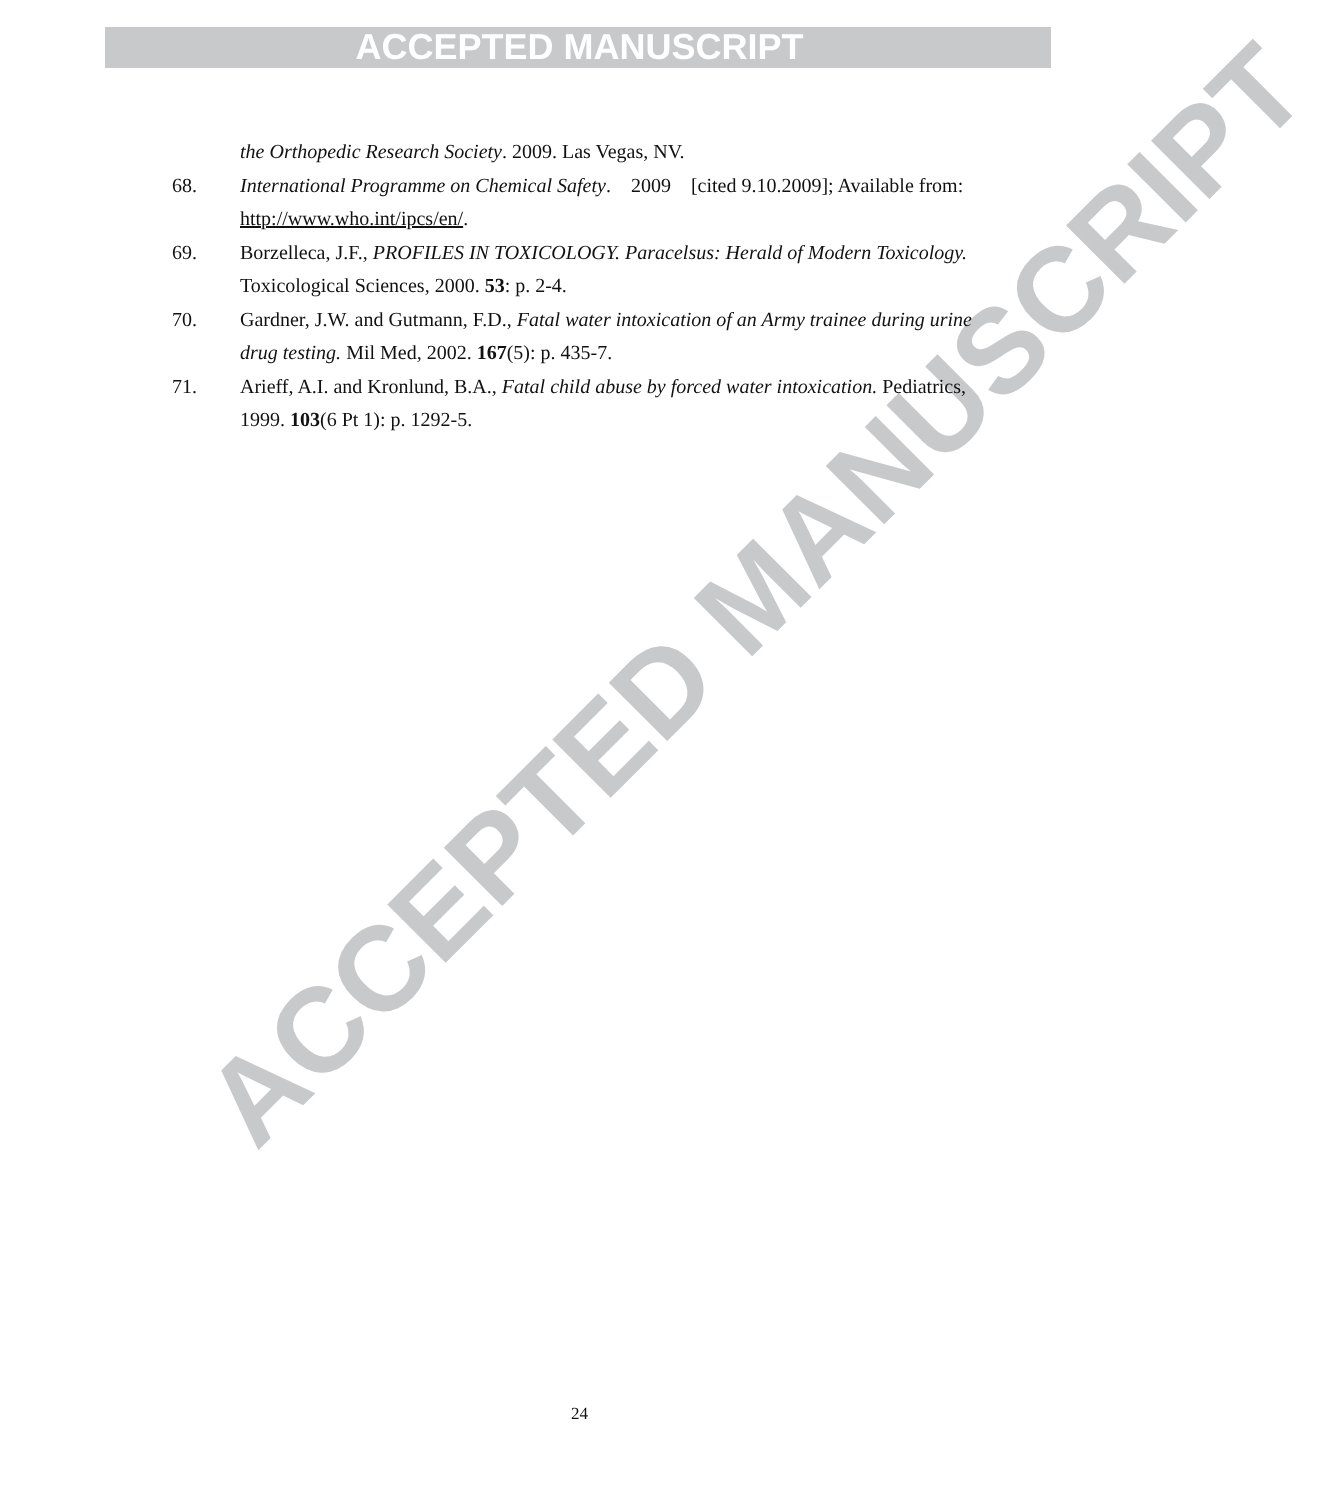ACCEPTED MANUSCRIPT
ACCEPTED MANUSCRIPT
the Orthopedic Research Society. 2009. Las Vegas, NV.
68. International Programme on Chemical Safety. 2009 [cited 9.10.2009]; Available from: http://www.who.int/ipcs/en/.
69. Borzelleca, J.F., PROFILES IN TOXICOLOGY. Paracelsus: Herald of Modern Toxicology. Toxicological Sciences, 2000. 53: p. 2-4.
70. Gardner, J.W. and Gutmann, F.D., Fatal water intoxication of an Army trainee during urine drug testing. Mil Med, 2002. 167(5): p. 435-7.
71. Arieff, A.I. and Kronlund, B.A., Fatal child abuse by forced water intoxication. Pediatrics, 1999. 103(6 Pt 1): p. 1292-5.
24